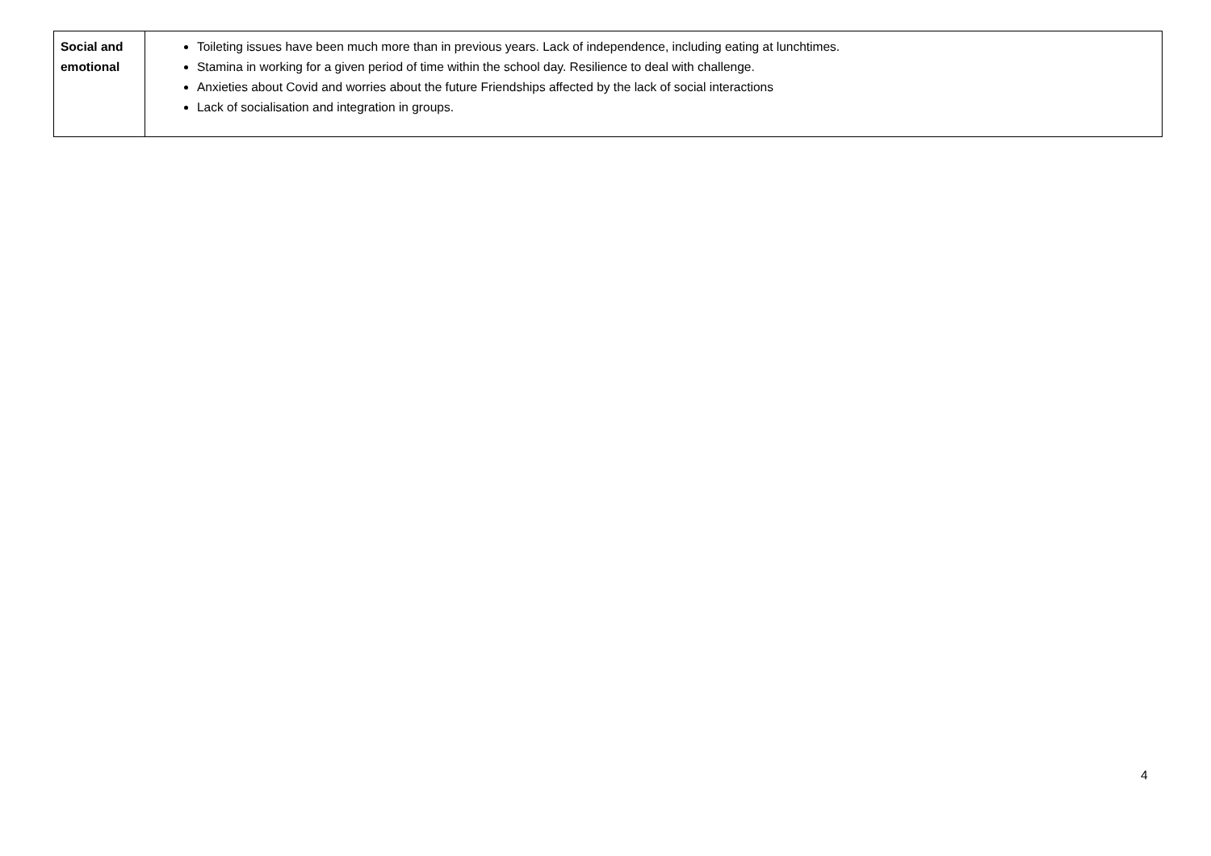| Social and emotional | Toileting issues have been much more than in previous years. Lack of independence, including eating at lunchtimes. Stamina in working for a given period of time within the school day. Resilience to deal with challenge. Anxieties about Covid and worries about the future Friendships affected by the lack of social interactions Lack of socialisation and integration in groups. |
4